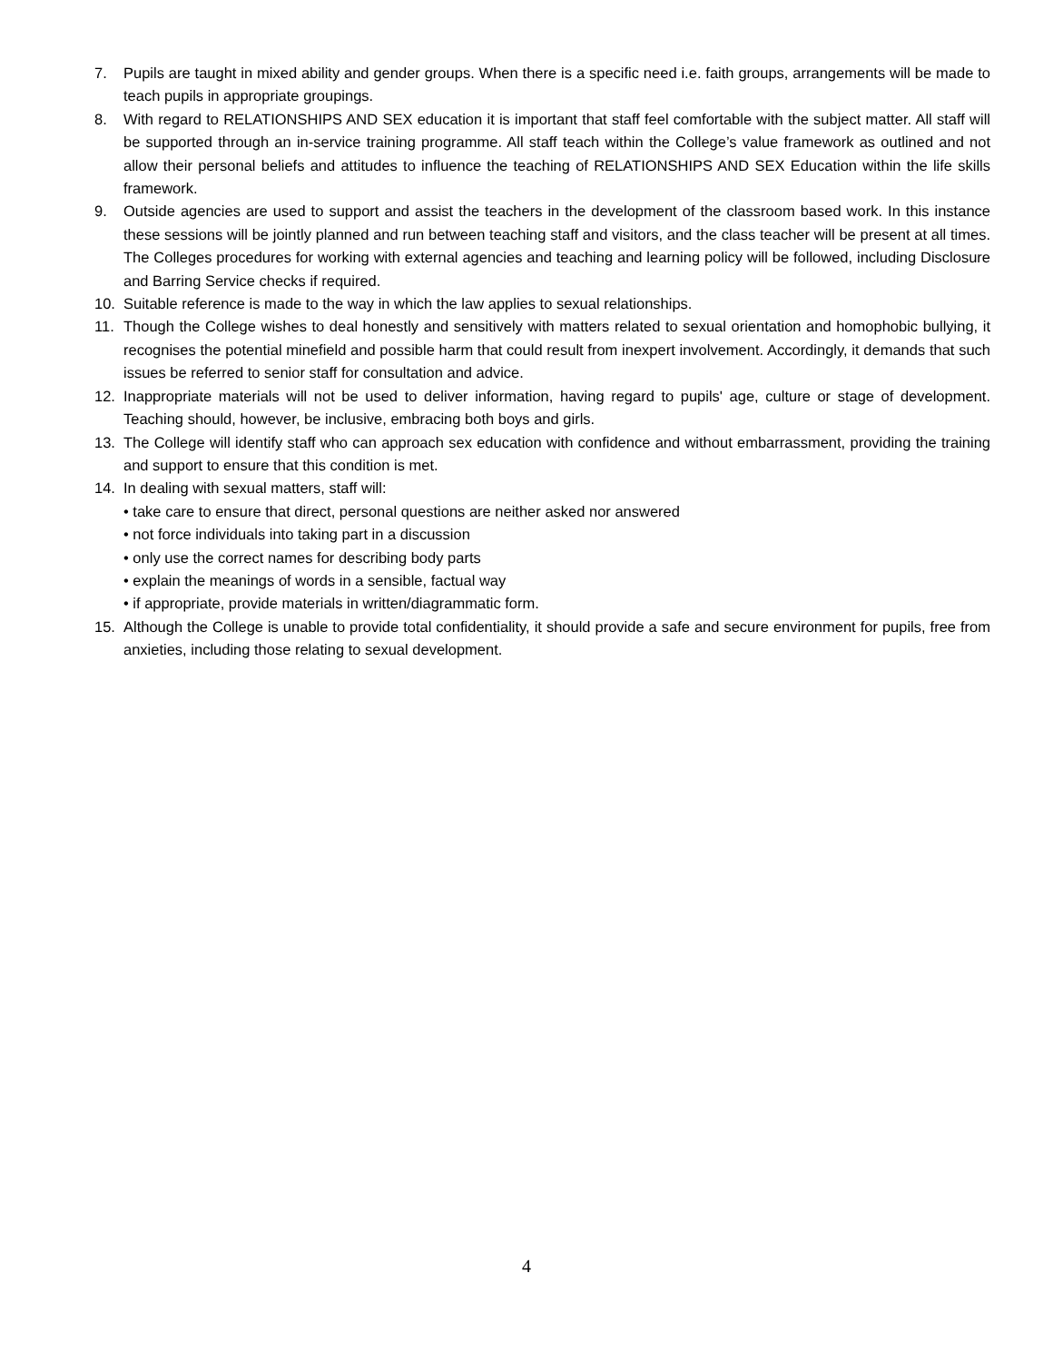7. Pupils are taught in mixed ability and gender groups. When there is a specific need i.e. faith groups, arrangements will be made to teach pupils in appropriate groupings.
8. With regard to RELATIONSHIPS AND SEX education it is important that staff feel comfortable with the subject matter. All staff will be supported through an in-service training programme. All staff teach within the College’s value framework as outlined and not allow their personal beliefs and attitudes to influence the teaching of RELATIONSHIPS AND SEX Education within the life skills framework.
9. Outside agencies are used to support and assist the teachers in the development of the classroom based work. In this instance these sessions will be jointly planned and run between teaching staff and visitors, and the class teacher will be present at all times. The Colleges procedures for working with external agencies and teaching and learning policy will be followed, including Disclosure and Barring Service checks if required.
10. Suitable reference is made to the way in which the law applies to sexual relationships.
11. Though the College wishes to deal honestly and sensitively with matters related to sexual orientation and homophobic bullying, it recognises the potential minefield and possible harm that could result from inexpert involvement. Accordingly, it demands that such issues be referred to senior staff for consultation and advice.
12. Inappropriate materials will not be used to deliver information, having regard to pupils' age, culture or stage of development. Teaching should, however, be inclusive, embracing both boys and girls.
13. The College will identify staff who can approach sex education with confidence and without embarrassment, providing the training and support to ensure that this condition is met.
14. In dealing with sexual matters, staff will:
• take care to ensure that direct, personal questions are neither asked nor answered
• not force individuals into taking part in a discussion
• only use the correct names for describing body parts
• explain the meanings of words in a sensible, factual way
• if appropriate, provide materials in written/diagrammatic form.
15. Although the College is unable to provide total confidentiality, it should provide a safe and secure environment for pupils, free from anxieties, including those relating to sexual development.
4